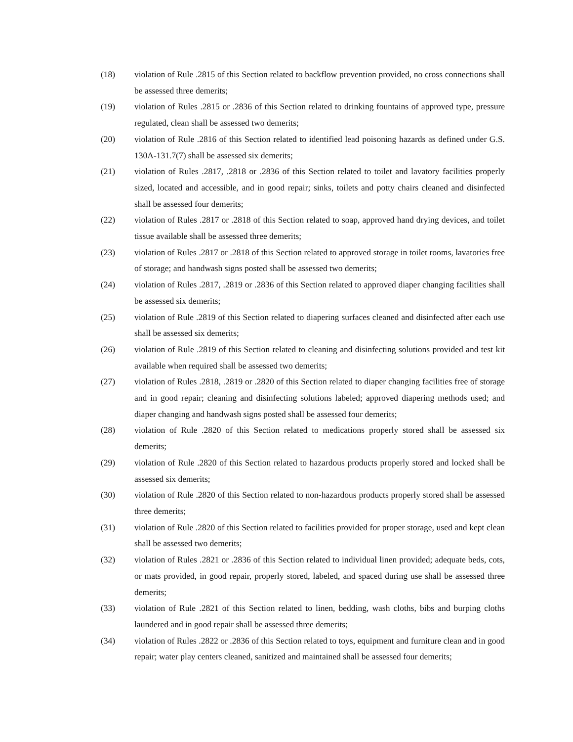(18) violation of Rule .2815 of this Section related to backflow prevention provided, no cross connections shall be assessed three demerits;
(19) violation of Rules .2815 or .2836 of this Section related to drinking fountains of approved type, pressure regulated, clean shall be assessed two demerits;
(20) violation of Rule .2816 of this Section related to identified lead poisoning hazards as defined under G.S. 130A-131.7(7) shall be assessed six demerits;
(21) violation of Rules .2817, .2818 or .2836 of this Section related to toilet and lavatory facilities properly sized, located and accessible, and in good repair; sinks, toilets and potty chairs cleaned and disinfected shall be assessed four demerits;
(22) violation of Rules .2817 or .2818 of this Section related to soap, approved hand drying devices, and toilet tissue available shall be assessed three demerits;
(23) violation of Rules .2817 or .2818 of this Section related to approved storage in toilet rooms, lavatories free of storage; and handwash signs posted shall be assessed two demerits;
(24) violation of Rules .2817, .2819 or .2836 of this Section related to approved diaper changing facilities shall be assessed six demerits;
(25) violation of Rule .2819 of this Section related to diapering surfaces cleaned and disinfected after each use shall be assessed six demerits;
(26) violation of Rule .2819 of this Section related to cleaning and disinfecting solutions provided and test kit available when required shall be assessed two demerits;
(27) violation of Rules .2818, .2819 or .2820 of this Section related to diaper changing facilities free of storage and in good repair; cleaning and disinfecting solutions labeled; approved diapering methods used; and diaper changing and handwash signs posted shall be assessed four demerits;
(28) violation of Rule .2820 of this Section related to medications properly stored shall be assessed six demerits;
(29) violation of Rule .2820 of this Section related to hazardous products properly stored and locked shall be assessed six demerits;
(30) violation of Rule .2820 of this Section related to non-hazardous products properly stored shall be assessed three demerits;
(31) violation of Rule .2820 of this Section related to facilities provided for proper storage, used and kept clean shall be assessed two demerits;
(32) violation of Rules .2821 or .2836 of this Section related to individual linen provided; adequate beds, cots, or mats provided, in good repair, properly stored, labeled, and spaced during use shall be assessed three demerits;
(33) violation of Rule .2821 of this Section related to linen, bedding, wash cloths, bibs and burping cloths laundered and in good repair shall be assessed three demerits;
(34) violation of Rules .2822 or .2836 of this Section related to toys, equipment and furniture clean and in good repair; water play centers cleaned, sanitized and maintained shall be assessed four demerits;